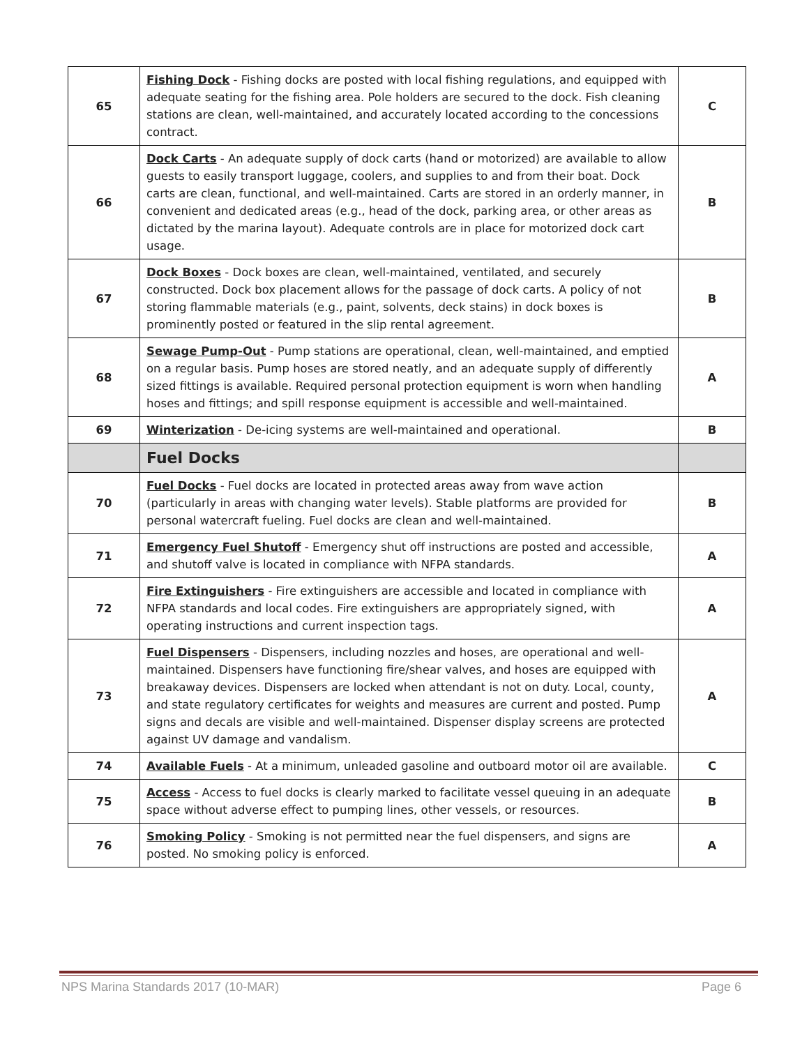| 65 | Fishing Dock - Fishing docks are posted with local fishing regulations, and equipped with adequate seating for the fishing area. Pole holders are secured to the dock. Fish cleaning stations are clean, well-maintained, and accurately located according to the concessions contract. | C |
| 66 | Dock Carts - An adequate supply of dock carts (hand or motorized) are available to allow guests to easily transport luggage, coolers, and supplies to and from their boat. Dock carts are clean, functional, and well-maintained. Carts are stored in an orderly manner, in convenient and dedicated areas (e.g., head of the dock, parking area, or other areas as dictated by the marina layout). Adequate controls are in place for motorized dock cart usage. | B |
| 67 | Dock Boxes - Dock boxes are clean, well-maintained, ventilated, and securely constructed. Dock box placement allows for the passage of dock carts. A policy of not storing flammable materials (e.g., paint, solvents, deck stains) in dock boxes is prominently posted or featured in the slip rental agreement. | B |
| 68 | Sewage Pump-Out - Pump stations are operational, clean, well-maintained, and emptied on a regular basis. Pump hoses are stored neatly, and an adequate supply of differently sized fittings is available. Required personal protection equipment is worn when handling hoses and fittings; and spill response equipment is accessible and well-maintained. | A |
| 69 | Winterization - De-icing systems are well-maintained and operational. | B |
| | Fuel Docks | |
| 70 | Fuel Docks - Fuel docks are located in protected areas away from wave action (particularly in areas with changing water levels). Stable platforms are provided for personal watercraft fueling. Fuel docks are clean and well-maintained. | B |
| 71 | Emergency Fuel Shutoff - Emergency shut off instructions are posted and accessible, and shutoff valve is located in compliance with NFPA standards. | A |
| 72 | Fire Extinguishers - Fire extinguishers are accessible and located in compliance with NFPA standards and local codes. Fire extinguishers are appropriately signed, with operating instructions and current inspection tags. | A |
| 73 | Fuel Dispensers - Dispensers, including nozzles and hoses, are operational and well-maintained. Dispensers have functioning fire/shear valves, and hoses are equipped with breakaway devices. Dispensers are locked when attendant is not on duty. Local, county, and state regulatory certificates for weights and measures are current and posted. Pump signs and decals are visible and well-maintained. Dispenser display screens are protected against UV damage and vandalism. | A |
| 74 | Available Fuels - At a minimum, unleaded gasoline and outboard motor oil are available. | C |
| 75 | Access - Access to fuel docks is clearly marked to facilitate vessel queuing in an adequate space without adverse effect to pumping lines, other vessels, or resources. | B |
| 76 | Smoking Policy - Smoking is not permitted near the fuel dispensers, and signs are posted. No smoking policy is enforced. | A |
NPS Marina Standards 2017 (10-MAR) Page 6